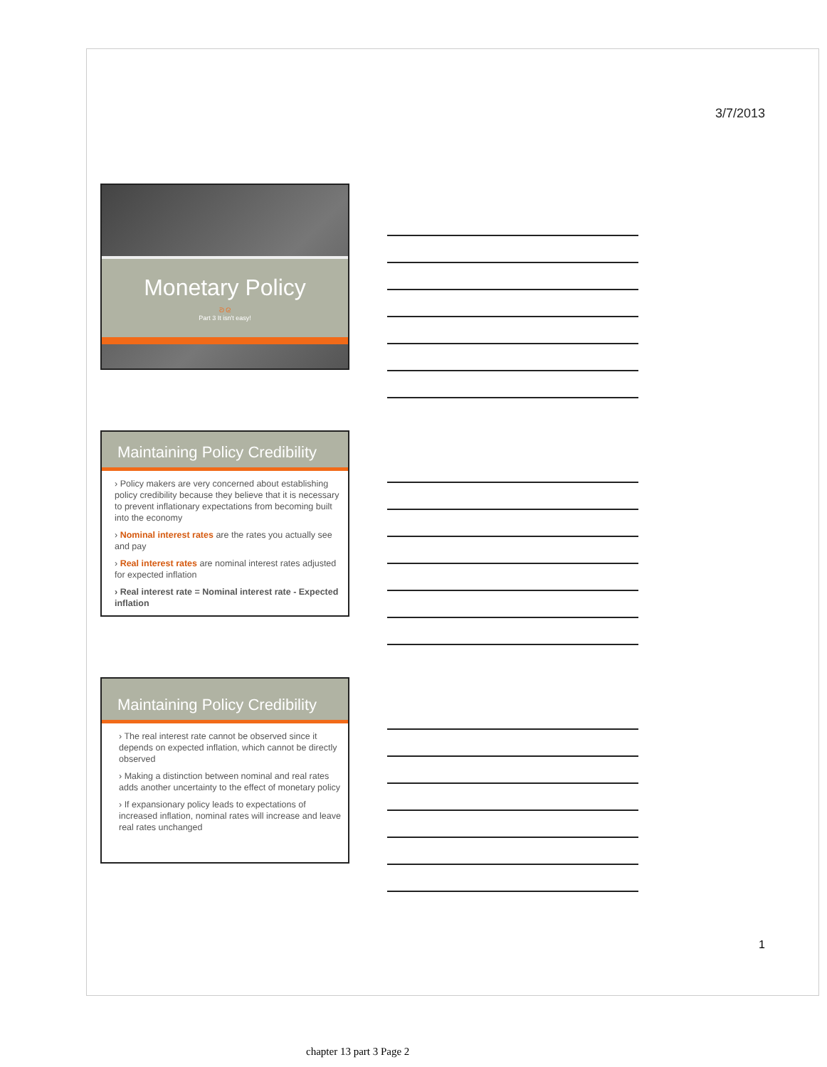3/7/2013
1
Monetary Policy
ᘐ ᘓ
Part 3 It isn't easy!
Maintaining Policy Credibility
› Policy makers are very concerned about establishing policy credibility because they believe that it is necessary to prevent inflationary expectations from becoming built into the economy
› Nominal interest rates are the rates you actually see and pay
› Real interest rates are nominal interest rates adjusted for expected inflation
› Real interest rate = Nominal interest rate - Expected inflation
Maintaining Policy Credibility
› The real interest rate cannot be observed since it depends on expected inflation, which cannot be directly observed
› Making a distinction between nominal and real rates adds another uncertainty to the effect of monetary policy
› If expansionary policy leads to expectations of increased inflation, nominal rates will increase and leave real rates unchanged
chapter 13 part 3 Page 2